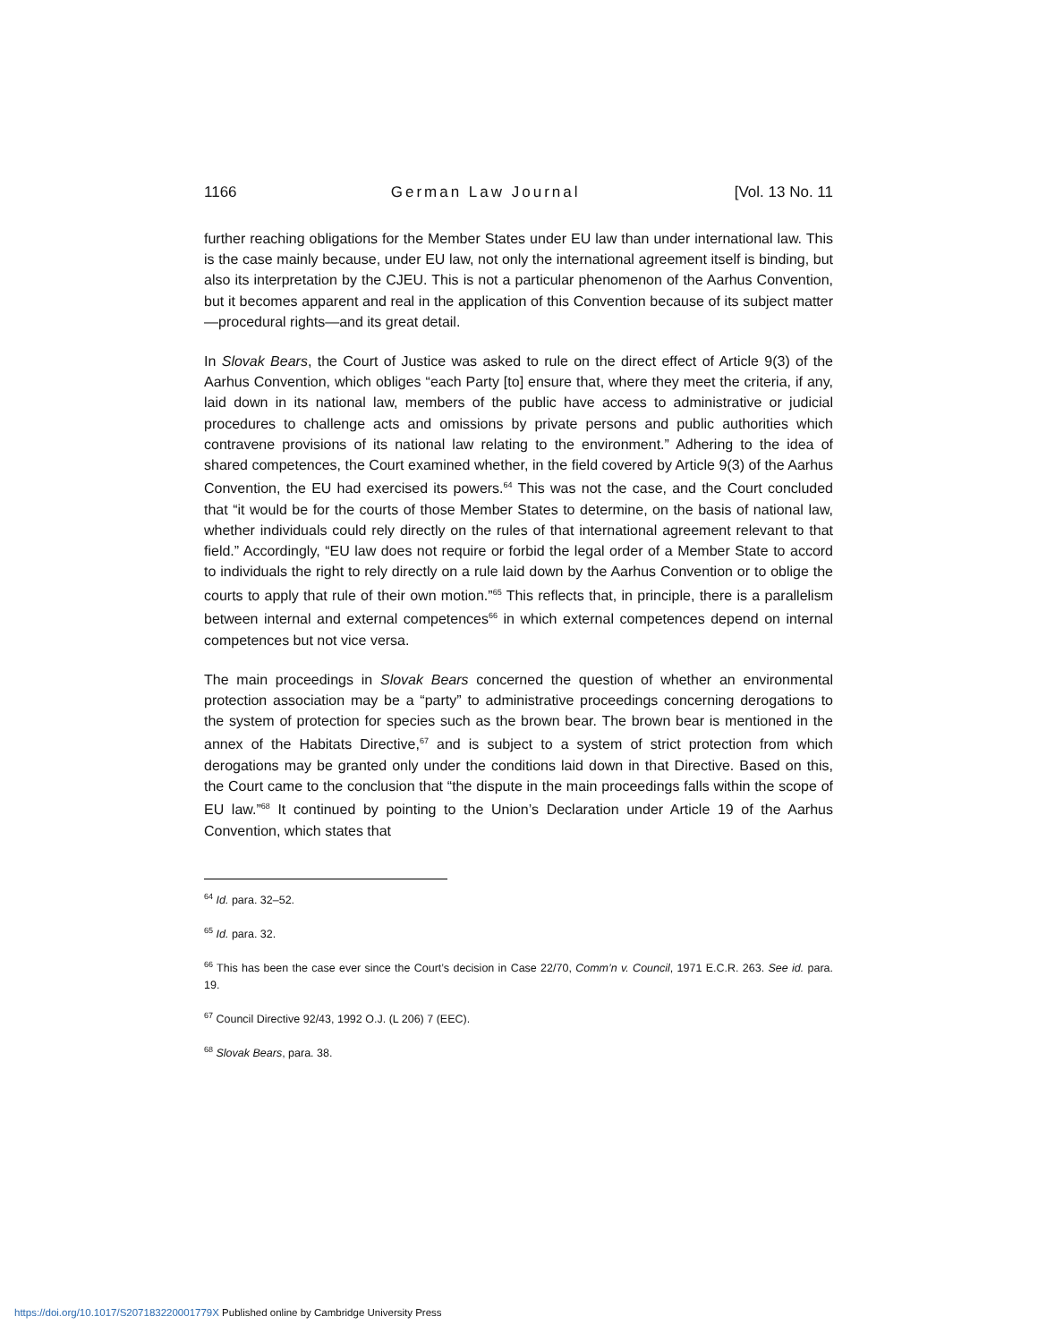1166 German Law Journal [Vol. 13 No. 11
further reaching obligations for the Member States under EU law than under international law. This is the case mainly because, under EU law, not only the international agreement itself is binding, but also its interpretation by the CJEU. This is not a particular phenomenon of the Aarhus Convention, but it becomes apparent and real in the application of this Convention because of its subject matter—procedural rights—and its great detail.
In Slovak Bears, the Court of Justice was asked to rule on the direct effect of Article 9(3) of the Aarhus Convention, which obliges “each Party [to] ensure that, where they meet the criteria, if any, laid down in its national law, members of the public have access to administrative or judicial procedures to challenge acts and omissions by private persons and public authorities which contravene provisions of its national law relating to the environment.” Adhering to the idea of shared competences, the Court examined whether, in the field covered by Article 9(3) of the Aarhus Convention, the EU had exercised its powers.<sup>64</sup> This was not the case, and the Court concluded that “it would be for the courts of those Member States to determine, on the basis of national law, whether individuals could rely directly on the rules of that international agreement relevant to that field.” Accordingly, “EU law does not require or forbid the legal order of a Member State to accord to individuals the right to rely directly on a rule laid down by the Aarhus Convention or to oblige the courts to apply that rule of their own motion.”<sup>65</sup> This reflects that, in principle, there is a parallelism between internal and external competences<sup>66</sup> in which external competences depend on internal competences but not vice versa.
The main proceedings in Slovak Bears concerned the question of whether an environmental protection association may be a “party” to administrative proceedings concerning derogations to the system of protection for species such as the brown bear. The brown bear is mentioned in the annex of the Habitats Directive,<sup>67</sup> and is subject to a system of strict protection from which derogations may be granted only under the conditions laid down in that Directive. Based on this, the Court came to the conclusion that “the dispute in the main proceedings falls within the scope of EU law.”<sup>68</sup> It continued by pointing to the Union’s Declaration under Article 19 of the Aarhus Convention, which states that
<sup>64</sup> Id. para. 32–52.
<sup>65</sup> Id. para. 32.
<sup>66</sup> This has been the case ever since the Court’s decision in Case 22/70, Comm’n v. Council, 1971 E.C.R. 263. See id. para. 19.
<sup>67</sup> Council Directive 92/43, 1992 O.J. (L 206) 7 (EEC).
<sup>68</sup> Slovak Bears, para. 38.
https://doi.org/10.1017/S207183220001779X Published online by Cambridge University Press